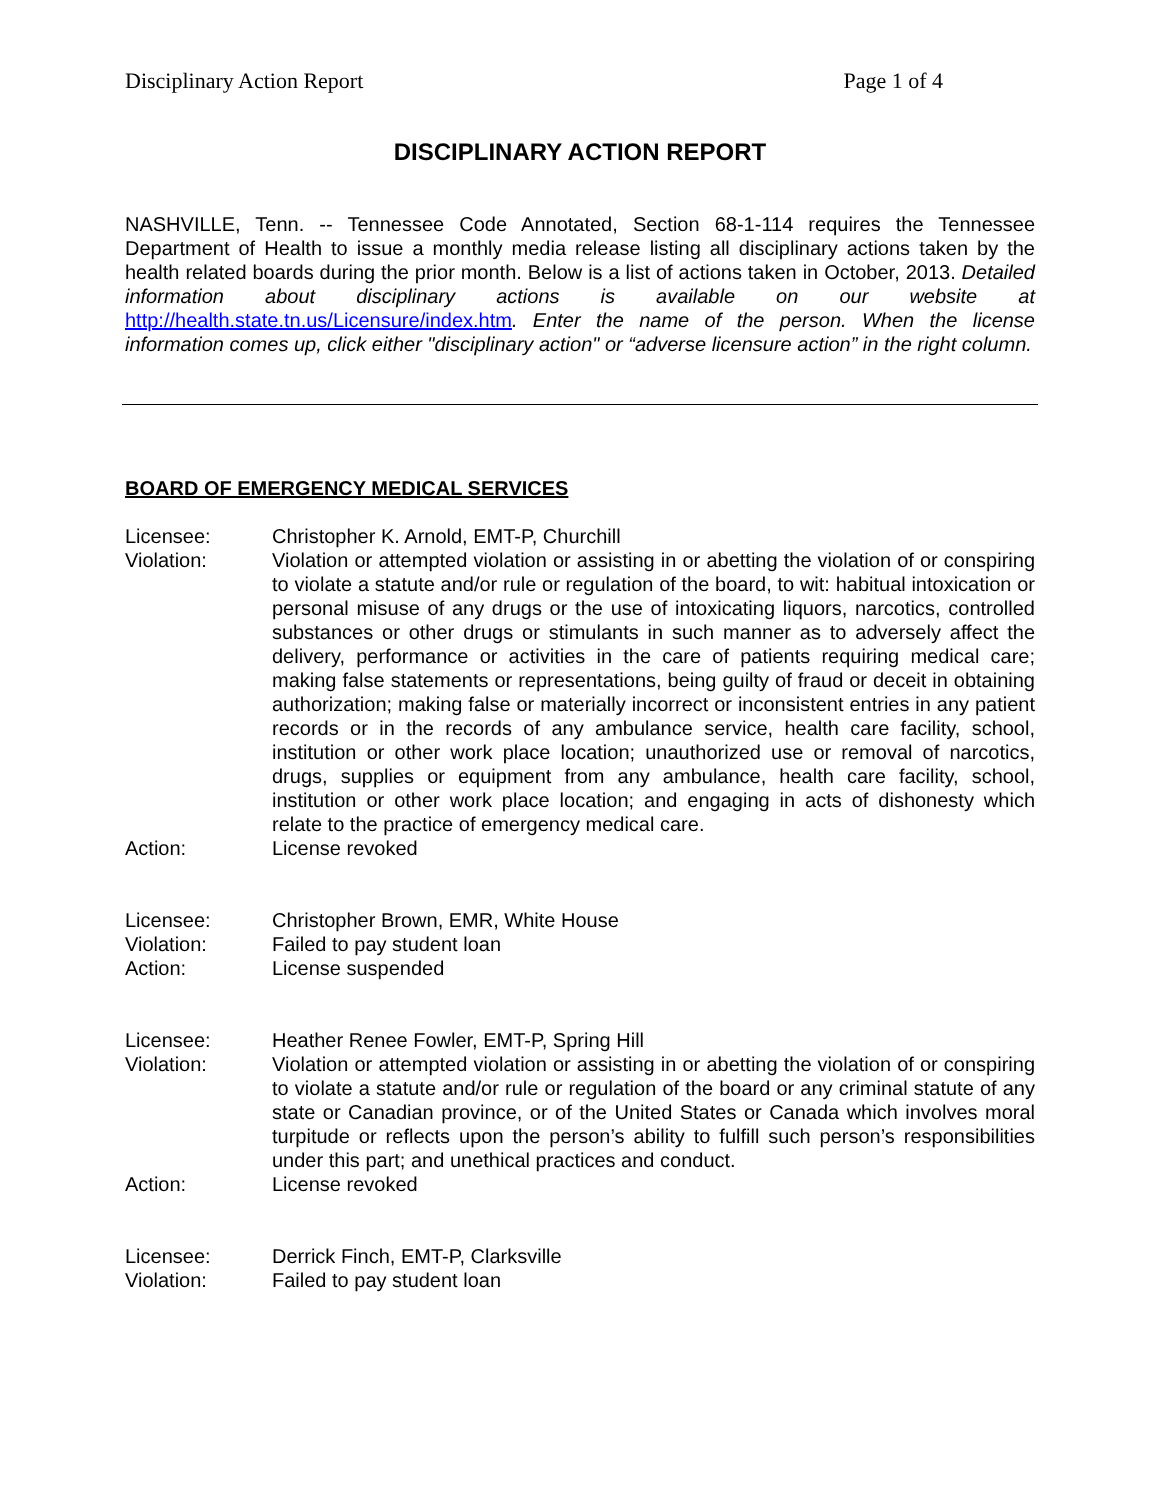Disciplinary Action Report Page 1 of 4
DISCIPLINARY ACTION REPORT
NASHVILLE, Tenn. -- Tennessee Code Annotated, Section 68-1-114 requires the Tennessee Department of Health to issue a monthly media release listing all disciplinary actions taken by the health related boards during the prior month. Below is a list of actions taken in October, 2013. Detailed information about disciplinary actions is available on our website at http://health.state.tn.us/Licensure/index.htm. Enter the name of the person. When the license information comes up, click either "disciplinary action" or “adverse licensure action” in the right column.
BOARD OF EMERGENCY MEDICAL SERVICES
| Licensee: | Christopher K. Arnold, EMT-P, Churchill |
| Violation: | Violation or attempted violation or assisting in or abetting the violation of or conspiring to violate a statute and/or rule or regulation of the board, to wit: habitual intoxication or personal misuse of any drugs or the use of intoxicating liquors, narcotics, controlled substances or other drugs or stimulants in such manner as to adversely affect the delivery, performance or activities in the care of patients requiring medical care; making false statements or representations, being guilty of fraud or deceit in obtaining authorization; making false or materially incorrect or inconsistent entries in any patient records or in the records of any ambulance service, health care facility, school, institution or other work place location; unauthorized use or removal of narcotics, drugs, supplies or equipment from any ambulance, health care facility, school, institution or other work place location; and engaging in acts of dishonesty which relate to the practice of emergency medical care. |
| Action: | License revoked |
| Licensee: | Christopher Brown, EMR, White House |
| Violation: | Failed to pay student loan |
| Action: | License suspended |
| Licensee: | Heather Renee Fowler, EMT-P, Spring Hill |
| Violation: | Violation or attempted violation or assisting in or abetting the violation of or conspiring to violate a statute and/or rule or regulation of the board or any criminal statute of any state or Canadian province, or of the United States or Canada which involves moral turpitude or reflects upon the person’s ability to fulfill such person’s responsibilities under this part; and unethical practices and conduct. |
| Action: | License revoked |
| Licensee: | Derrick Finch, EMT-P, Clarksville |
| Violation: | Failed to pay student loan |